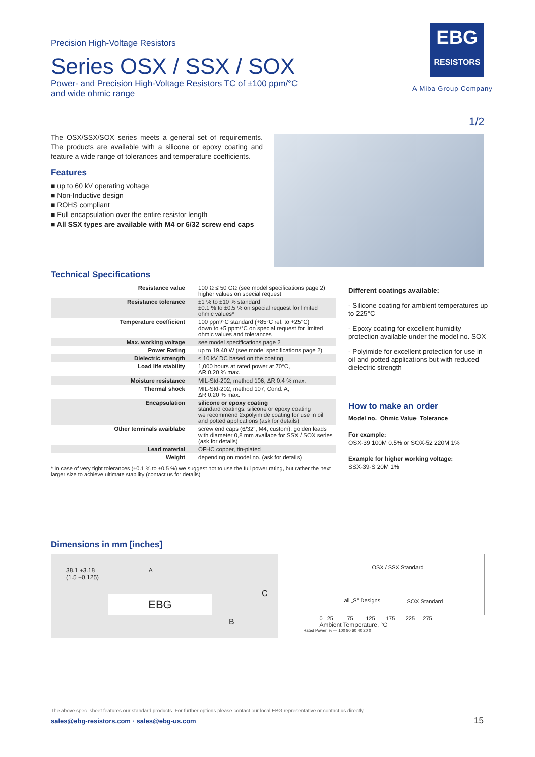Precision High-Voltage Resistors
Series OSX / SSX / SOX
Power- and Precision High-Voltage Resistors TC of ±100 ppm/°C
and wide ohmic range
EBG
RESISTORS
A Miba Group Company
1/2
The OSX/SSX/SOX series meets a general set of requirements. The products are available with a silicone or epoxy coating and feature a wide range of tolerances and temperature coefficients.
Features
■ up to 60 kV operating voltage
■ Non-Inductive design
■ ROHS compliant
■ Full encapsulation over the entire resistor length
■ All SSX types are available with M4 or 6/32 screw end caps
Technical Specifications
| Resistance value | 100 Ω ≤ 50 GΩ (see model specifications page 2) higher values on special request |
| Resistance tolerance | ±1 % to ±10 % standard ±0.1 % to ±0.5 % on special request for limited ohmic values* |
| Temperature coefficient | 100 ppm/°C standard (+85°C ref. to +25°C) down to ±5 ppm/°C on special request for limited ohmic values and tolerances |
| Max. working voltage | see model specifications page 2 |
| Power Rating | up to 19.40 W (see model specifications page 2) |
| Dielectric strength | ≤ 10 kV DC based on the coating |
| Load life stability | 1,000 hours at rated power at 70°C, ΔR 0.20 % max. |
| Moisture resistance | MIL-Std-202, method 106, ΔR 0.4 % max. |
| Thermal shock | MIL-Std-202, method 107, Cond. A, ΔR 0.20 % max. |
| Encapsulation | silicone or epoxy coating standard coatings: silicone or epoxy coating we recommend 2xpolyimide coating for use in oil and potted applications (ask for details) |
| Other terminals avaiblabe | screw end caps (6/32", M4, custom), golden leads with diameter 0,8 mm availabe for SSX / SOX series (ask for details) |
| Lead material | OFHC copper, tin-plated |
| Weight | depending on model no. (ask for details) |
* In case of very tight tolerances (±0.1 % to ±0.5 %) we suggest not to use the full power rating, but rather the next larger size to achieve ultimate stability (contact us for details)
Different coatings available:
- Silicone coating for ambient temperatures up to 225°C
- Epoxy coating for excellent humidity protection available under the model no. SOX
- Polyimide for excellent protection for use in oil and potted applications but with reduced dielectric strength
How to make an order
Model no._Ohmic Value_Tolerance
For example:
OSX-39 100M 0.5% or SOX-52 220M 1%
Example for higher working voltage:
SSX-39-S 20M 1%
Dimensions in mm [inches]
38.1 +3.18 A
(1.5 +0.125)
EBG
C
B
OSX / SSX Standard
all „S" Designs SOX Standard
0 25 75 125 175 225 275
Ambient Temperature, °C
Rated Power, % — 100 80 60 40 20 0
The above spec. sheet features our standard products. For further options please contact our local EBG representative or contact us directly.
sales@ebg-resistors.com · sales@ebg-us.com
15